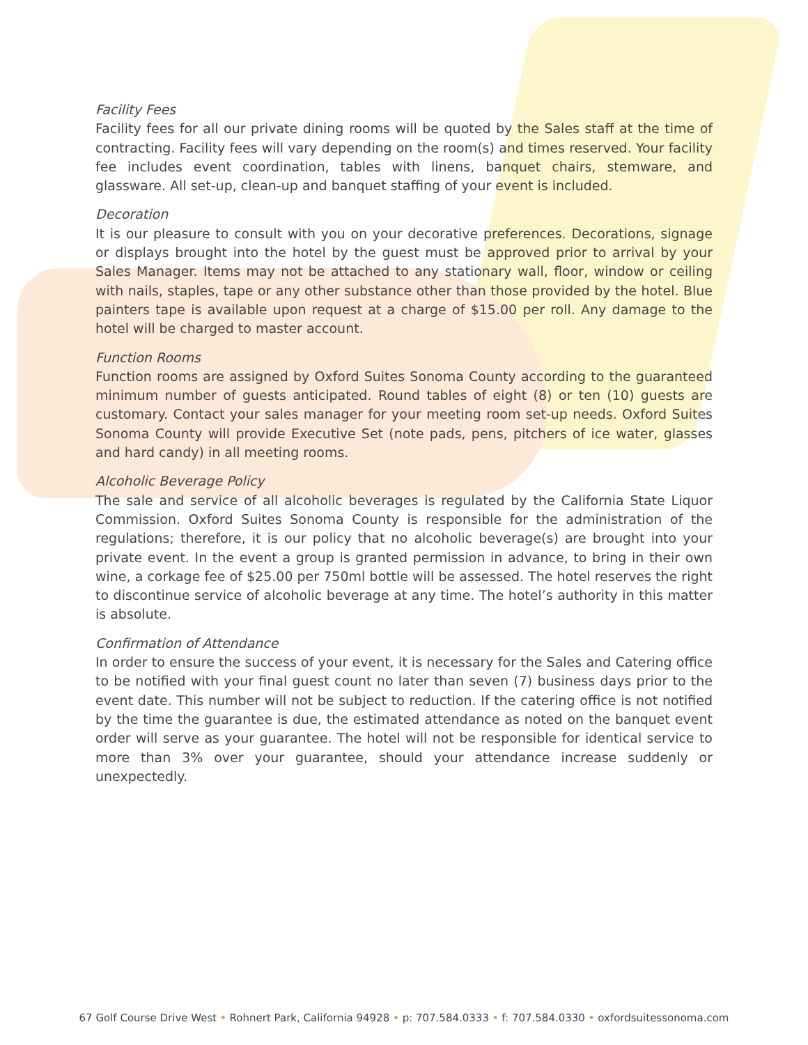Facility Fees
Facility fees for all our private dining rooms will be quoted by the Sales staff at the time of contracting. Facility fees will vary depending on the room(s) and times reserved. Your facility fee includes event coordination, tables with linens, banquet chairs, stemware, and glassware. All set-up, clean-up and banquet staffing of your event is included.
Decoration
It is our pleasure to consult with you on your decorative preferences. Decorations, signage or displays brought into the hotel by the guest must be approved prior to arrival by your Sales Manager. Items may not be attached to any stationary wall, floor, window or ceiling with nails, staples, tape or any other substance other than those provided by the hotel. Blue painters tape is available upon request at a charge of $15.00 per roll. Any damage to the hotel will be charged to master account.
Function Rooms
Function rooms are assigned by Oxford Suites Sonoma County according to the guaranteed minimum number of guests anticipated. Round tables of eight (8) or ten (10) guests are customary. Contact your sales manager for your meeting room set-up needs. Oxford Suites Sonoma County will provide Executive Set (note pads, pens, pitchers of ice water, glasses and hard candy) in all meeting rooms.
Alcoholic Beverage Policy
The sale and service of all alcoholic beverages is regulated by the California State Liquor Commission. Oxford Suites Sonoma County is responsible for the administration of the regulations; therefore, it is our policy that no alcoholic beverage(s) are brought into your private event. In the event a group is granted permission in advance, to bring in their own wine, a corkage fee of $25.00 per 750ml bottle will be assessed. The hotel reserves the right to discontinue service of alcoholic beverage at any time. The hotel’s authority in this matter is absolute.
Confirmation of Attendance
In order to ensure the success of your event, it is necessary for the Sales and Catering office to be notified with your final guest count no later than seven (7) business days prior to the event date. This number will not be subject to reduction. If the catering office is not notified by the time the guarantee is due, the estimated attendance as noted on the banquet event order will serve as your guarantee. The hotel will not be responsible for identical service to more than 3% over your guarantee, should your attendance increase suddenly or unexpectedly.
67 Golf Course Drive West • Rohnert Park, California 94928 • p: 707.584.0333 • f: 707.584.0330 • oxfordsuitessonoma.com